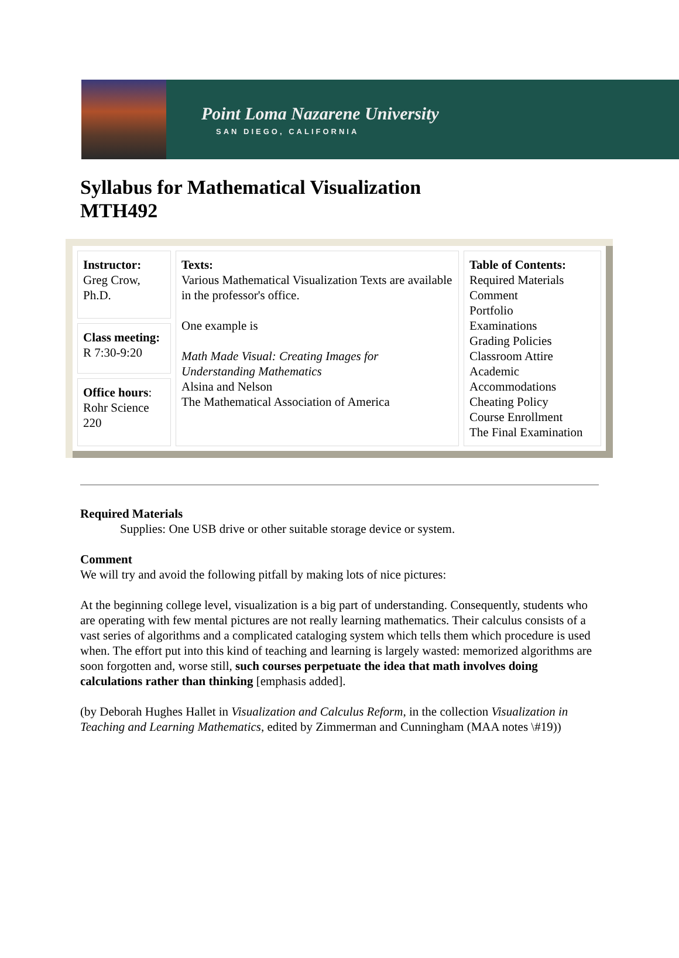Point Loma Nazarene University
SAN DIEGO, CALIFORNIA
Syllabus for Mathematical Visualization
MTH492
| Instructor: Greg Crow, Ph.D. | Texts: Various Mathematical Visualization Texts are available in the professor's office. One example is Math Made Visual: Creating Images for Understanding Mathematics Alsina and Nelson The Mathematical Association of America | Table of Contents: Required Materials Comment Portfolio Examinations Grading Policies Classroom Attire Academic Accommodations Cheating Policy Course Enrollment The Final Examination |
| Class meeting: R 7:30-9:20 | | |
| Office hours : Rohr Science 220 | | |
Required Materials
Supplies: One USB drive or other suitable storage device or system.
Comment
We will try and avoid the following pitfall by making lots of nice pictures:
At the beginning college level, visualization is a big part of understanding. Consequently, students who are operating with few mental pictures are not really learning mathematics. Their calculus consists of a vast series of algorithms and a complicated cataloging system which tells them which procedure is used when. The effort put into this kind of teaching and learning is largely wasted: memorized algorithms are soon forgotten and, worse still, such courses perpetuate the idea that math involves doing calculations rather than thinking [emphasis added].
(by Deborah Hughes Hallet in Visualization and Calculus Reform, in the collection Visualization in Teaching and Learning Mathematics, edited by Zimmerman and Cunningham (MAA notes \#19))